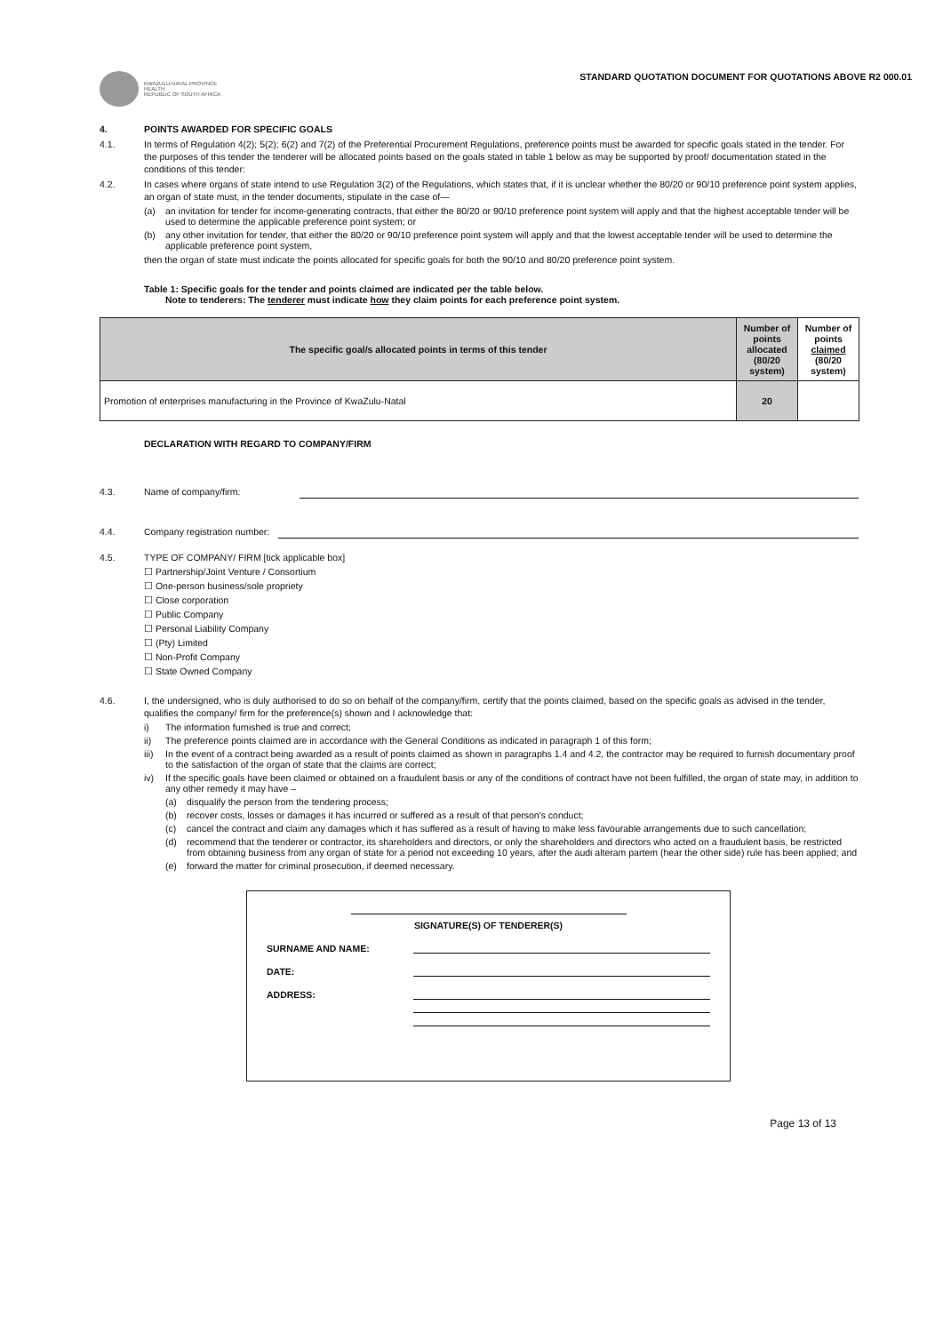KWAZULU-NATAL PROVINCE
HEALTH
REPUBLIC OF SOUTH AFRICA
STANDARD QUOTATION DOCUMENT FOR QUOTATIONS ABOVE R2 000.01
4. POINTS AWARDED FOR SPECIFIC GOALS
4.1. In terms of Regulation 4(2); 5(2); 6(2) and 7(2) of the Preferential Procurement Regulations, preference points must be awarded for specific goals stated in the tender. For the purposes of this tender the tenderer will be allocated points based on the goals stated in table 1 below as may be supported by proof/ documentation stated in the conditions of this tender:
4.2. In cases where organs of state intend to use Regulation 3(2) of the Regulations, which states that, if it is unclear whether the 80/20 or 90/10 preference point system applies, an organ of state must, in the tender documents, stipulate in the case of—
(a) an invitation for tender for income-generating contracts, that either the 80/20 or 90/10 preference point system will apply and that the highest acceptable tender will be used to determine the applicable preference point system; or
(b) any other invitation for tender, that either the 80/20 or 90/10 preference point system will apply and that the lowest acceptable tender will be used to determine the applicable preference point system,
then the organ of state must indicate the points allocated for specific goals for both the 90/10 and 80/20 preference point system.
Table 1: Specific goals for the tender and points claimed are indicated per the table below.
Note to tenderers: The tenderer must indicate how they claim points for each preference point system.
| The specific goal/s allocated points in terms of this tender | Number of points allocated (80/20 system) | Number of points claimed (80/20 system) |
| --- | --- | --- |
| Promotion of enterprises manufacturing in the Province of KwaZulu-Natal | 20 | |
DECLARATION WITH REGARD TO COMPANY/FIRM
4.3. Name of company/firm:
4.4. Company registration number:
4.5. TYPE OF COMPANY/ FIRM [tick applicable box]
☐ Partnership/Joint Venture / Consortium
☐ One-person business/sole propriety
☐ Close corporation
☐ Public Company
☐ Personal Liability Company
☐ (Pty) Limited
☐ Non-Profit Company
☐ State Owned Company
4.6. I, the undersigned, who is duly authorised to do so on behalf of the company/firm, certify that the points claimed, based on the specific goals as advised in the tender, qualifies the company/ firm for the preference(s) shown and I acknowledge that:
i) The information furnished is true and correct;
ii) The preference points claimed are in accordance with the General Conditions as indicated in paragraph 1 of this form;
iii)
In the event of a contract being awarded as a result of points claimed as shown in paragraphs 1.4 and 4.2, the contractor may be required to furnish documentary proof to the satisfaction of the organ of state that the claims are correct;
iv) If the specific goals have been claimed or obtained on a fraudulent basis or any of the conditions of contract have not been fulfilled, the organ of state may, in addition to any other remedy it may have –
(a) disqualify the person from the tendering process;
(b) recover costs, losses or damages it has incurred or suffered as a result of that person's conduct;
(c) cancel the contract and claim any damages which it has suffered as a result of having to make less favourable arrangements due to such cancellation;
(d) recommend that the tenderer or contractor, its shareholders and directors, or only the shareholders and directors who acted on a fraudulent basis, be restricted from obtaining business from any organ of state for a period not exceeding 10 years, after the audi alteram partem (hear the other side) rule has been applied; and
(e) forward the matter for criminal prosecution, if deemed necessary.
SIGNATURE(S) OF TENDERER(S)
SURNAME AND NAME:
DATE:
ADDRESS:
Page 13 of 13